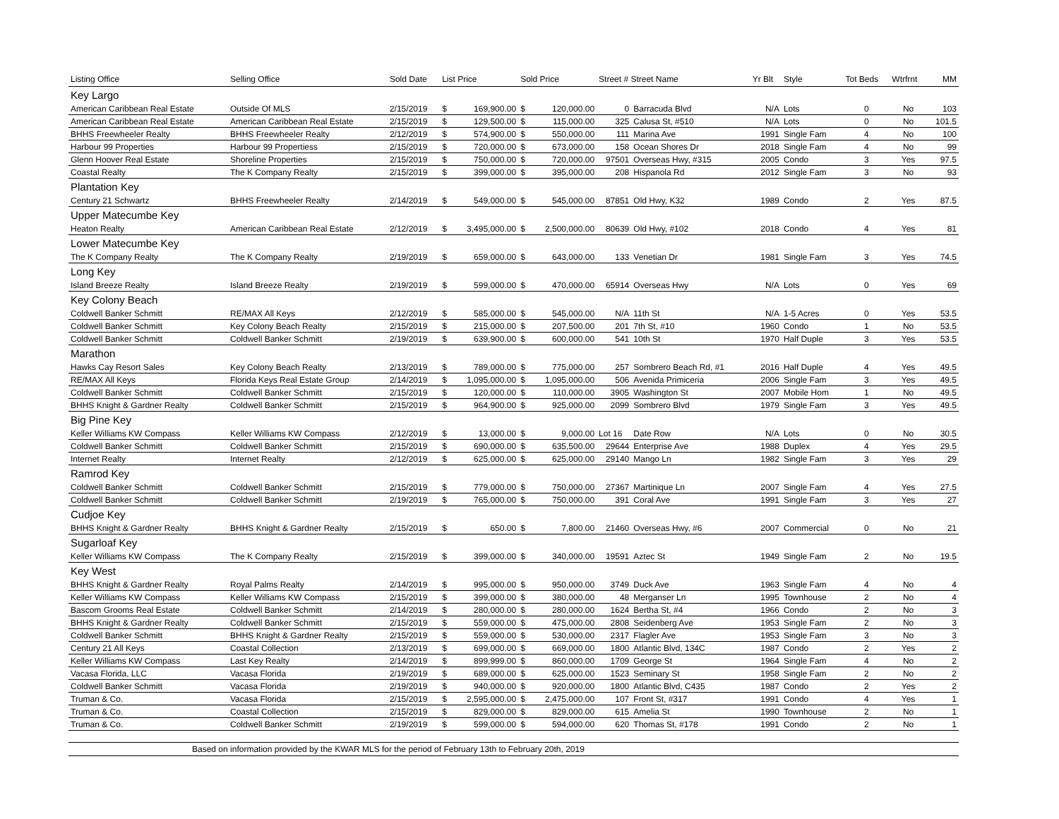| Listing Office | Selling Office | Sold Date | List Price | | Sold Price | | Street # Street Name | | Yr Blt | Style | Tot Beds | Wtrfrnt | MM |
| --- | --- | --- | --- | --- | --- | --- | --- | --- | --- | --- | --- | --- | --- |
| Key Largo | | | | | | | | | | | | | |
| American Caribbean Real Estate | Outside Of MLS | 2/15/2019 | $ | 169,900.00 | $ | 120,000.00 | 0 | Barracuda Blvd | N/A | Lots | 0 | No | 103 |
| American Caribbean Real Estate | American Caribbean Real Estate | 2/15/2019 | $ | 129,500.00 | $ | 115,000.00 | 325 | Calusa St, #510 | N/A | Lots | 0 | No | 101.5 |
| BHHS Freewheeler Realty | BHHS Freewheeler Realty | 2/12/2019 | $ | 574,900.00 | $ | 550,000.00 | 111 | Marina Ave | 1991 | Single Fam | 4 | No | 100 |
| Harbour 99 Properties | Harbour 99 Propertiess | 2/15/2019 | $ | 720,000.00 | $ | 673,000.00 | 158 | Ocean Shores Dr | 2018 | Single Fam | 4 | No | 99 |
| Glenn Hoover Real Estate | Shoreline Properties | 2/15/2019 | $ | 750,000.00 | $ | 720,000.00 | 97501 | Overseas Hwy, #315 | 2005 | Condo | 3 | Yes | 97.5 |
| Coastal Realty | The K Company Realty | 2/15/2019 | $ | 399,000.00 | $ | 395,000.00 | 208 | Hispanola Rd | 2012 | Single Fam | 3 | No | 93 |
| Plantation Key | | | | | | | | | | | | | |
| Century 21 Schwartz | BHHS Freewheeler Realty | 2/14/2019 | $ | 549,000.00 | $ | 545,000.00 | 87851 | Old Hwy, K32 | 1989 | Condo | 2 | Yes | 87.5 |
| Upper Matecumbe Key | | | | | | | | | | | | | |
| Heaton Realty | American Caribbean Real Estate | 2/12/2019 | $ | 3,495,000.00 | $ | 2,500,000.00 | 80639 | Old Hwy, #102 | 2018 | Condo | 4 | Yes | 81 |
| Lower Matecumbe Key | | | | | | | | | | | | | |
| The K Company Realty | The K Company Realty | 2/19/2019 | $ | 659,000.00 | $ | 643,000.00 | 133 | Venetian Dr | 1981 | Single Fam | 3 | Yes | 74.5 |
| Long Key | | | | | | | | | | | | | |
| Island Breeze Realty | Island Breeze Realty | 2/19/2019 | $ | 599,000.00 | $ | 470,000.00 | 65914 | Overseas Hwy | N/A | Lots | 0 | Yes | 69 |
| Key Colony Beach | | | | | | | | | | | | | |
| Coldwell Banker Schmitt | RE/MAX All Keys | 2/12/2019 | $ | 585,000.00 | $ | 545,000.00 | N/A | 11th St | N/A | 1-5 Acres | 0 | Yes | 53.5 |
| Coldwell Banker Schmitt | Key Colony Beach Realty | 2/15/2019 | $ | 215,000.00 | $ | 207,500.00 | 201 | 7th St, #10 | 1960 | Condo | 1 | No | 53.5 |
| Coldwell Banker Schmitt | Coldwell Banker Schmitt | 2/19/2019 | $ | 639,900.00 | $ | 600,000.00 | 541 | 10th St | 1970 | Half Duple | 3 | Yes | 53.5 |
| Marathon | | | | | | | | | | | | | |
| Hawks Cay Resort Sales | Key Colony Beach Realty | 2/13/2019 | $ | 789,000.00 | $ | 775,000.00 | 257 | Sombrero Beach Rd, #1 | 2016 | Half Duple | 4 | Yes | 49.5 |
| RE/MAX All Keys | Florida Keys Real Estate Group | 2/14/2019 | $ | 1,095,000.00 | $ | 1,095,000.00 | 506 | Avenida Primiceria | 2006 | Single Fam | 3 | Yes | 49.5 |
| Coldwell Banker Schmitt | Coldwell Banker Schmitt | 2/15/2019 | $ | 120,000.00 | $ | 110,000.00 | 3905 | Washington St | 2007 | Mobile Hom | 1 | No | 49.5 |
| BHHS Knight & Gardner Realty | Coldwell Banker Schmitt | 2/15/2019 | $ | 964,900.00 | $ | 925,000.00 | 2099 | Sombrero Blvd | 1979 | Single Fam | 3 | Yes | 49.5 |
| Big Pine Key | | | | | | | | | | | | | |
| Keller Williams KW Compass | Keller Williams KW Compass | 2/12/2019 | $ | 13,000.00 | $ | 9,000.00 | Lot 16 | Date Row | N/A | Lots | 0 | No | 30.5 |
| Coldwell Banker Schmitt | Coldwell Banker Schmitt | 2/15/2019 | $ | 690,000.00 | $ | 635,500.00 | 29644 | Enterprise Ave | 1988 | Duplex | 4 | Yes | 29.5 |
| Internet Realty | Internet Realty | 2/12/2019 | $ | 625,000.00 | $ | 625,000.00 | 29140 | Mango Ln | 1982 | Single Fam | 3 | Yes | 29 |
| Ramrod Key | | | | | | | | | | | | | |
| Coldwell Banker Schmitt | Coldwell Banker Schmitt | 2/15/2019 | $ | 779,000.00 | $ | 750,000.00 | 27367 | Martinique Ln | 2007 | Single Fam | 4 | Yes | 27.5 |
| Coldwell Banker Schmitt | Coldwell Banker Schmitt | 2/19/2019 | $ | 765,000.00 | $ | 750,000.00 | 391 | Coral Ave | 1991 | Single Fam | 3 | Yes | 27 |
| Cudjoe Key | | | | | | | | | | | | | |
| BHHS Knight & Gardner Realty | BHHS Knight & Gardner Realty | 2/15/2019 | $ | 650.00 | $ | 7,800.00 | 21460 | Overseas Hwy, #6 | 2007 | Commercial | 0 | No | 21 |
| Sugarloaf Key | | | | | | | | | | | | | |
| Keller Williams KW Compass | The K Company Realty | 2/15/2019 | $ | 399,000.00 | $ | 340,000.00 | 19591 | Aztec St | 1949 | Single Fam | 2 | No | 19.5 |
| Key West | | | | | | | | | | | | | |
| BHHS Knight & Gardner Realty | Royal Palms Realty | 2/14/2019 | $ | 995,000.00 | $ | 950,000.00 | 3749 | Duck Ave | 1963 | Single Fam | 4 | No | 4 |
| Keller Williams KW Compass | Keller Williams KW Compass | 2/15/2019 | $ | 399,000.00 | $ | 380,000.00 | 48 | Merganser Ln | 1995 | Townhouse | 2 | No | 4 |
| Bascom Grooms Real Estate | Coldwell Banker Schmitt | 2/14/2019 | $ | 280,000.00 | $ | 280,000.00 | 1624 | Bertha St, #4 | 1966 | Condo | 2 | No | 3 |
| BHHS Knight & Gardner Realty | Coldwell Banker Schmitt | 2/15/2019 | $ | 559,000.00 | $ | 475,000.00 | 2808 | Seidenberg Ave | 1953 | Single Fam | 2 | No | 3 |
| Coldwell Banker Schmitt | BHHS Knight & Gardner Realty | 2/15/2019 | $ | 559,000.00 | $ | 530,000.00 | 2317 | Flagler Ave | 1953 | Single Fam | 3 | No | 3 |
| Century 21 All Keys | Coastal Collection | 2/13/2019 | $ | 699,000.00 | $ | 669,000.00 | 1800 | Atlantic Blvd, 134C | 1987 | Condo | 2 | Yes | 2 |
| Keller Williams KW Compass | Last Key Realty | 2/14/2019 | $ | 899,999.00 | $ | 860,000.00 | 1709 | George St | 1964 | Single Fam | 4 | No | 2 |
| Vacasa Florida, LLC | Vacasa Florida | 2/19/2019 | $ | 689,000.00 | $ | 625,000.00 | 1523 | Seminary St | 1958 | Single Fam | 2 | No | 2 |
| Coldwell Banker Schmitt | Vacasa Florida | 2/19/2019 | $ | 940,000.00 | $ | 920,000.00 | 1800 | Atlantic Blvd, C435 | 1987 | Condo | 2 | Yes | 2 |
| Truman & Co. | Vacasa Florida | 2/15/2019 | $ | 2,595,000.00 | $ | 2,475,000.00 | 107 | Front St, #317 | 1991 | Condo | 4 | Yes | 1 |
| Truman & Co. | Coastal Collection | 2/15/2019 | $ | 829,000.00 | $ | 829,000.00 | 615 | Amelia St | 1990 | Townhouse | 2 | No | 1 |
| Truman & Co. | Coldwell Banker Schmitt | 2/19/2019 | $ | 599,000.00 | $ | 594,000.00 | 620 | Thomas St, #178 | 1991 | Condo | 2 | No | 1 |
| Based on information provided by the KWAR MLS for the period of February 13th to February 20th, 2019 | | | | | | | | | | | | | |